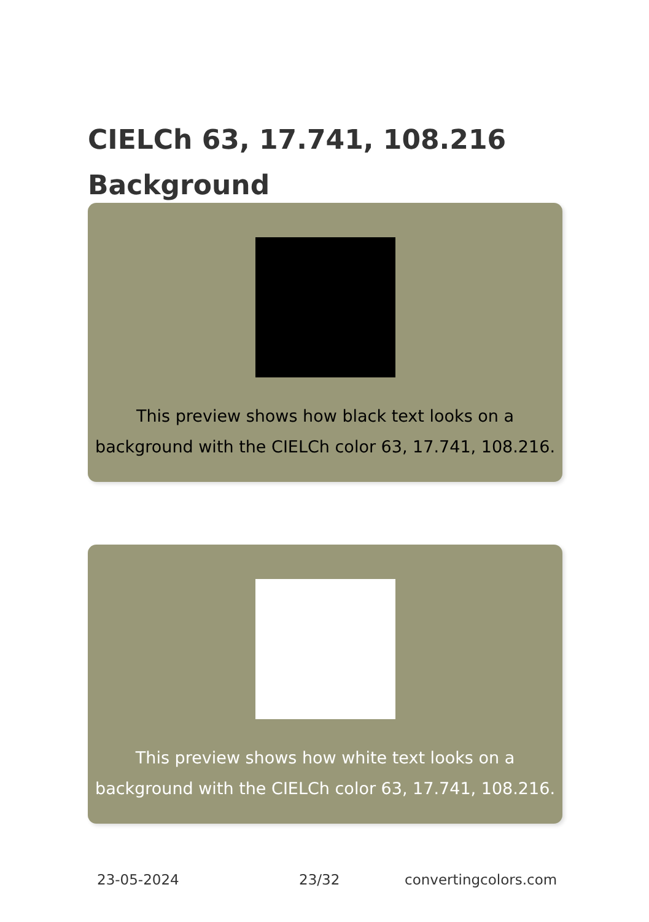CIELCh 63, 17.741, 108.216
Background
This preview shows how black text looks on a
background with the CIELCh color 63, 17.741, 108.216.
This preview shows how white text looks on a
background with the CIELCh color 63, 17.741, 108.216.
23-05-2024 23/32 convertingcolors.com